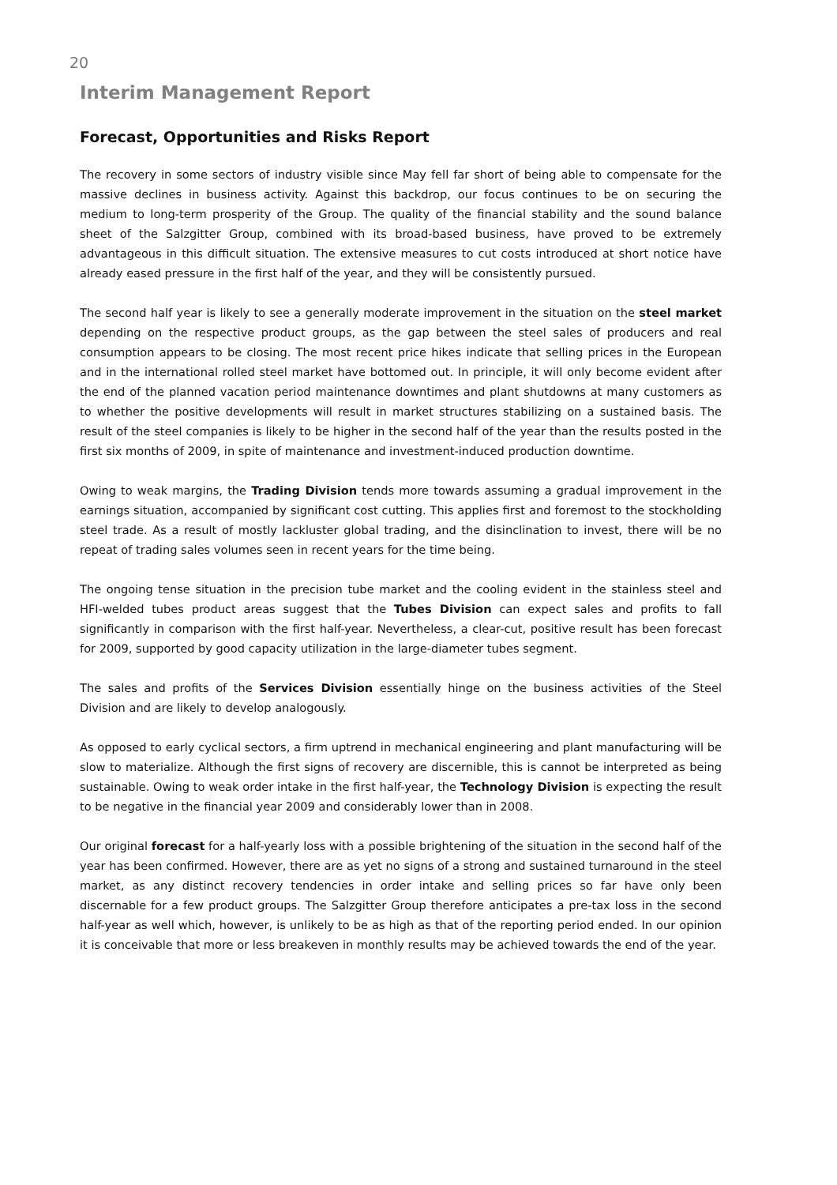20
Interim Management Report
Forecast, Opportunities and Risks Report
The recovery in some sectors of industry visible since May fell far short of being able to compensate for the massive declines in business activity. Against this backdrop, our focus continues to be on securing the medium to long-term prosperity of the Group. The quality of the financial stability and the sound balance sheet of the Salzgitter Group, combined with its broad-based business, have proved to be extremely advantageous in this difficult situation. The extensive measures to cut costs introduced at short notice have already eased pressure in the first half of the year, and they will be consistently pursued.
The second half year is likely to see a generally moderate improvement in the situation on the steel market depending on the respective product groups, as the gap between the steel sales of producers and real consumption appears to be closing. The most recent price hikes indicate that selling prices in the European and in the international rolled steel market have bottomed out. In principle, it will only become evident after the end of the planned vacation period maintenance downtimes and plant shutdowns at many customers as to whether the positive developments will result in market structures stabilizing on a sustained basis. The result of the steel companies is likely to be higher in the second half of the year than the results posted in the first six months of 2009, in spite of maintenance and investment-induced production downtime.
Owing to weak margins, the Trading Division tends more towards assuming a gradual improvement in the earnings situation, accompanied by significant cost cutting. This applies first and foremost to the stockholding steel trade. As a result of mostly lackluster global trading, and the disinclination to invest, there will be no repeat of trading sales volumes seen in recent years for the time being.
The ongoing tense situation in the precision tube market and the cooling evident in the stainless steel and HFI-welded tubes product areas suggest that the Tubes Division can expect sales and profits to fall significantly in comparison with the first half-year. Nevertheless, a clear-cut, positive result has been forecast for 2009, supported by good capacity utilization in the large-diameter tubes segment.
The sales and profits of the Services Division essentially hinge on the business activities of the Steel Division and are likely to develop analogously.
As opposed to early cyclical sectors, a firm uptrend in mechanical engineering and plant manufacturing will be slow to materialize. Although the first signs of recovery are discernible, this is cannot be interpreted as being sustainable. Owing to weak order intake in the first half-year, the Technology Division is expecting the result to be negative in the financial year 2009 and considerably lower than in 2008.
Our original forecast for a half-yearly loss with a possible brightening of the situation in the second half of the year has been confirmed. However, there are as yet no signs of a strong and sustained turnaround in the steel market, as any distinct recovery tendencies in order intake and selling prices so far have only been discernable for a few product groups. The Salzgitter Group therefore anticipates a pre-tax loss in the second half-year as well which, however, is unlikely to be as high as that of the reporting period ended. In our opinion it is conceivable that more or less breakeven in monthly results may be achieved towards the end of the year.